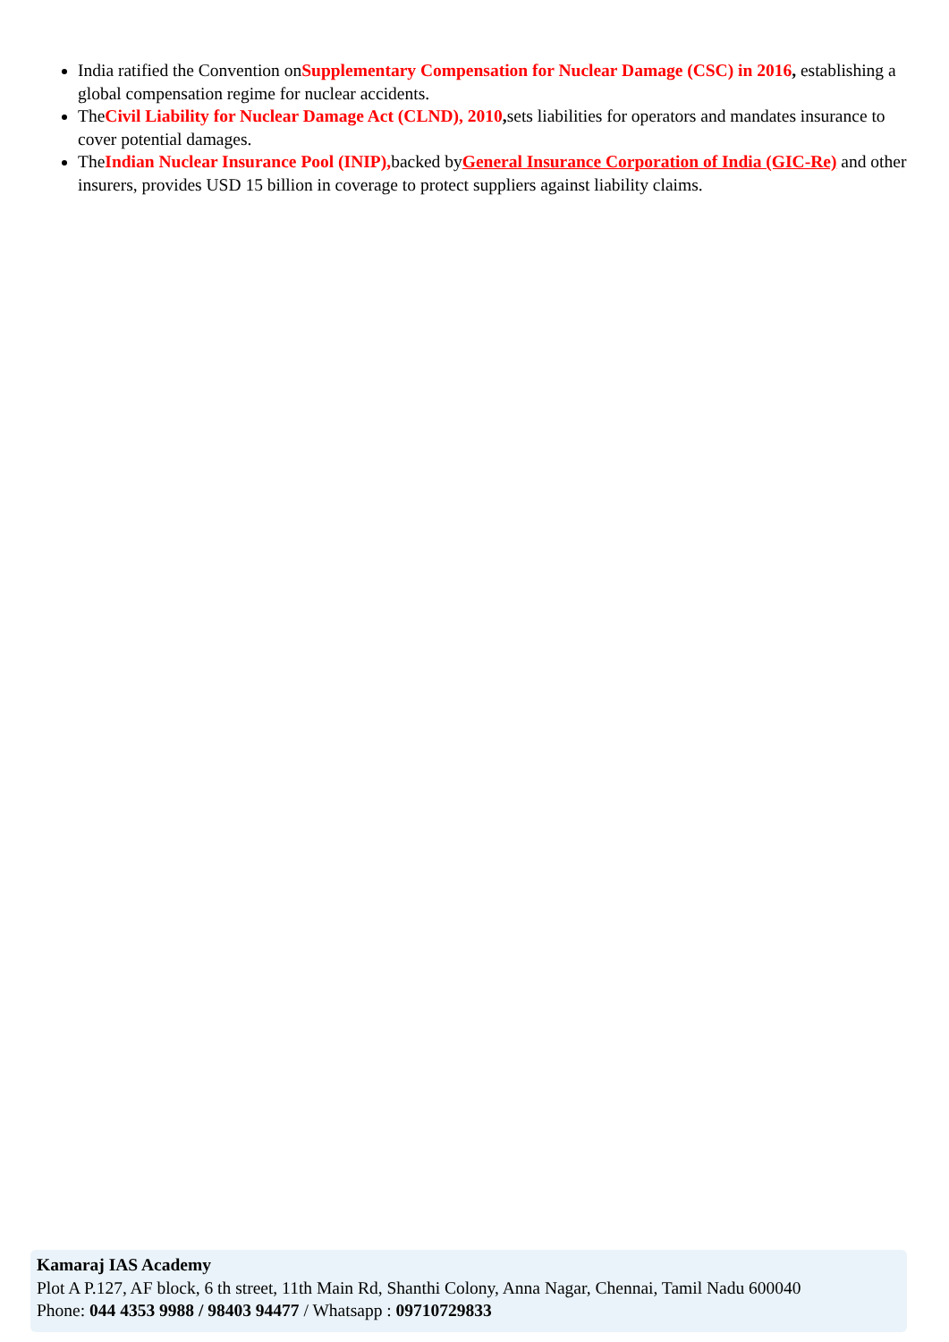India ratified the Convention onSupplementary Compensation for Nuclear Damage (CSC) in 2016, establishing a global compensation regime for nuclear accidents.
TheCivil Liability for Nuclear Damage Act (CLND), 2010, sets liabilities for operators and mandates insurance to cover potential damages.
TheIndian Nuclear Insurance Pool (INIP), backed byGeneral Insurance Corporation of India (GIC-Re) and other insurers, provides USD 15 billion in coverage to protect suppliers against liability claims.
Kamaraj IAS Academy
Plot A P.127, AF block, 6 th street, 11th Main Rd, Shanthi Colony, Anna Nagar, Chennai, Tamil Nadu 600040
Phone: 044 4353 9988 / 98403 94477 / Whatsapp : 09710729833